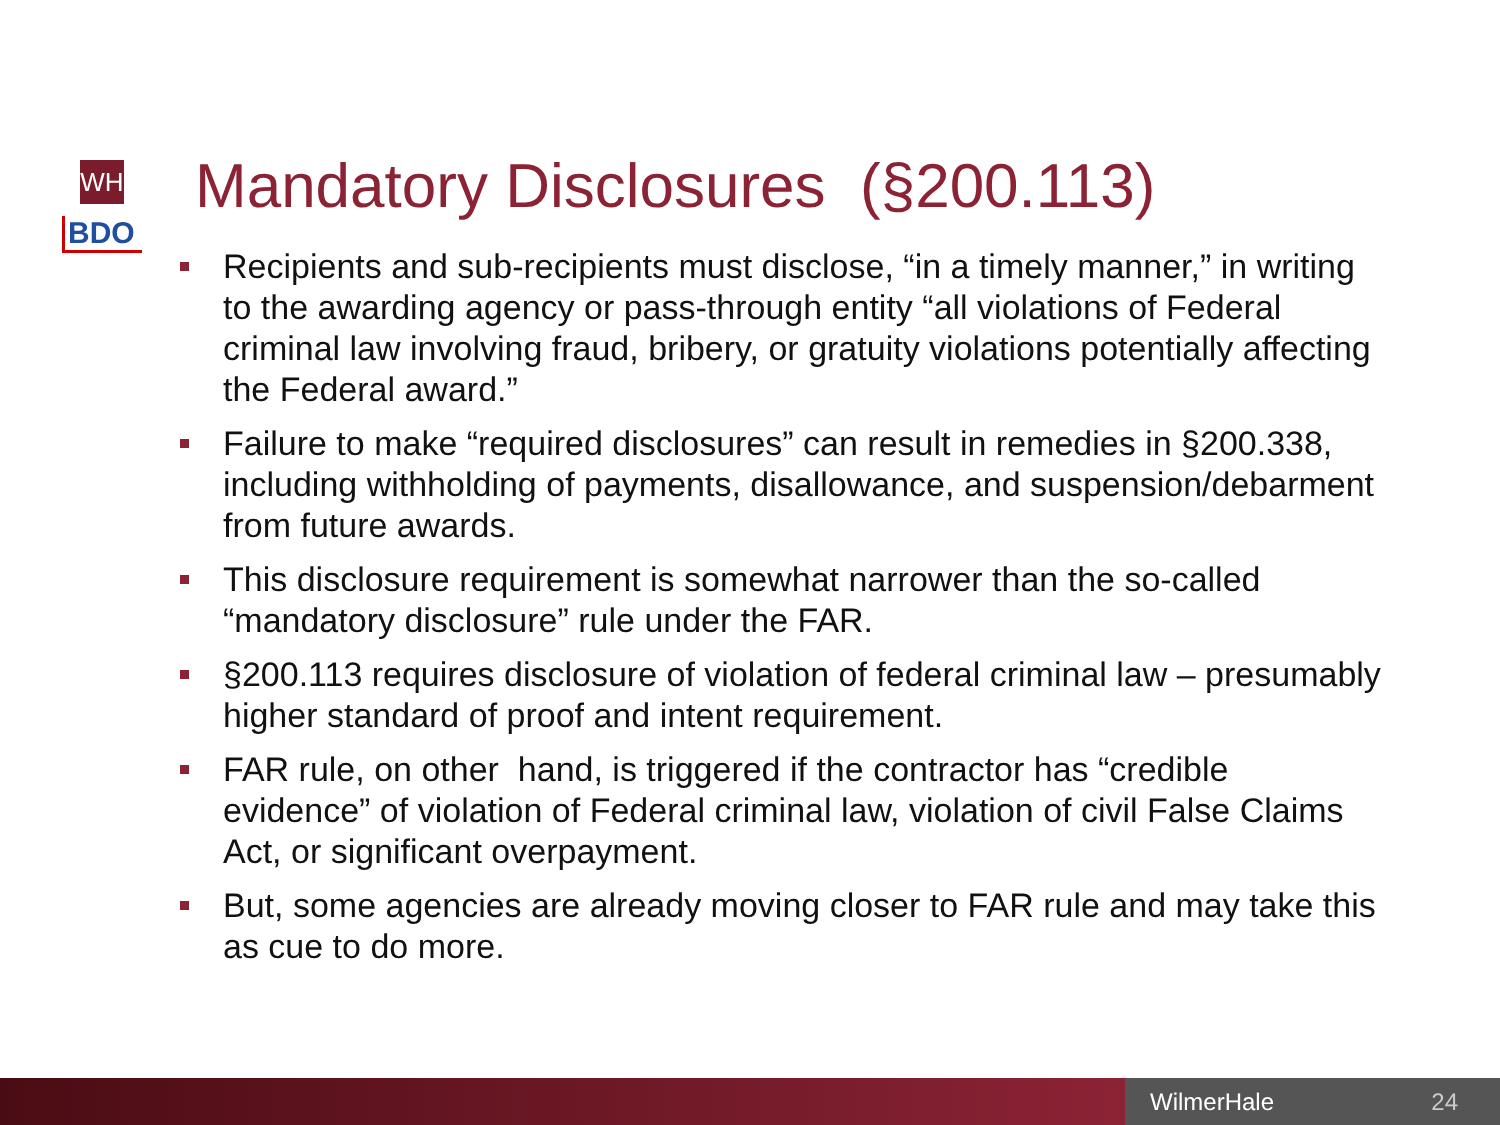WH
BDO
Mandatory Disclosures (§200.113)
Recipients and sub-recipients must disclose, “in a timely manner,” in writing to the awarding agency or pass-through entity “all violations of Federal criminal law involving fraud, bribery, or gratuity violations potentially affecting the Federal award.”
Failure to make “required disclosures” can result in remedies in §200.338, including withholding of payments, disallowance, and suspension/debarment from future awards.
This disclosure requirement is somewhat narrower than the so-called “mandatory disclosure” rule under the FAR.
§200.113 requires disclosure of violation of federal criminal law – presumably higher standard of proof and intent requirement.
FAR rule, on other hand, is triggered if the contractor has “credible evidence” of violation of Federal criminal law, violation of civil False Claims Act, or significant overpayment.
But, some agencies are already moving closer to FAR rule and may take this as cue to do more.
WilmerHale 24